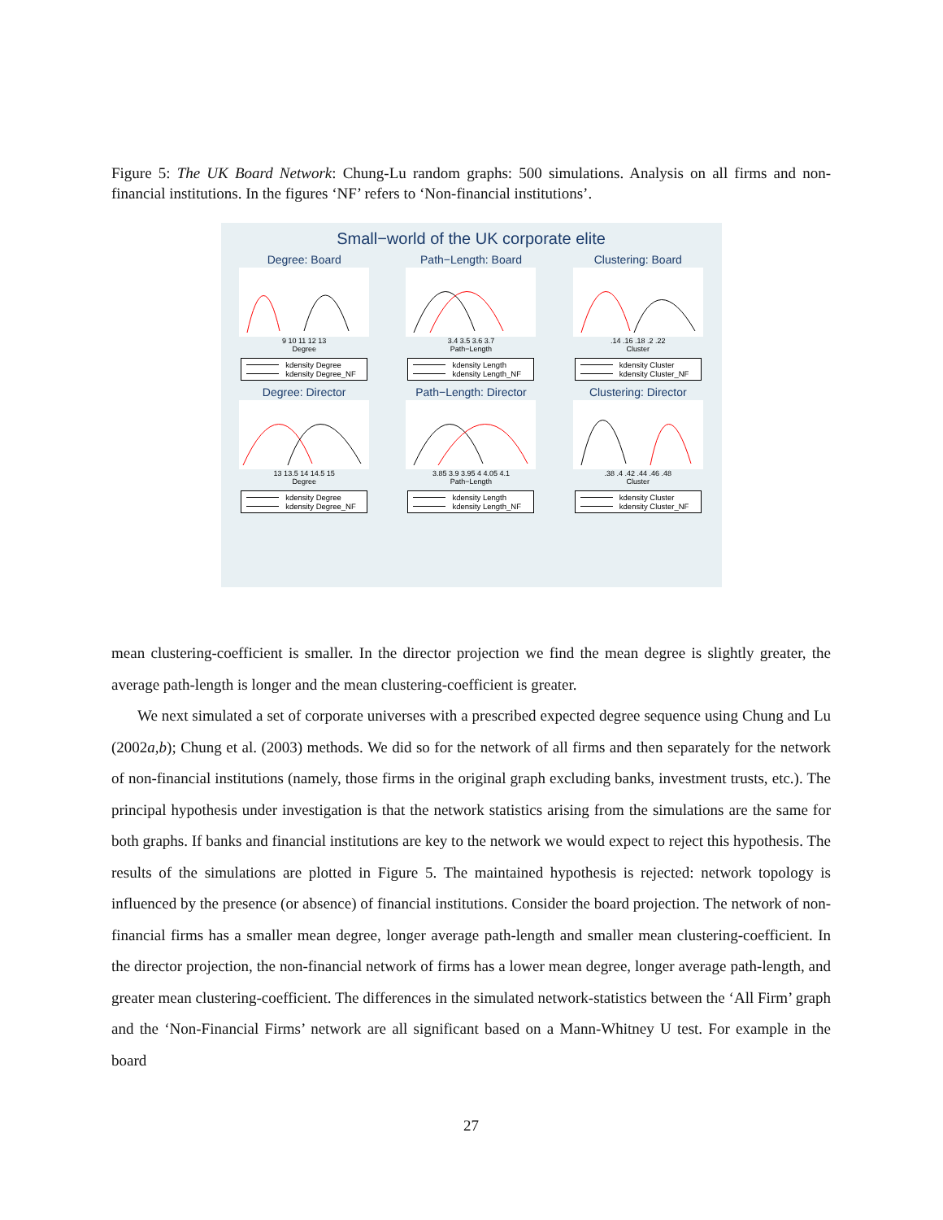Figure 5: The UK Board Network: Chung-Lu random graphs: 500 simulations. Analysis on all firms and non-financial institutions. In the figures ‘NF’ refers to ‘Non-financial institutions’.
Small−world of the UK corporate elite
Degree: Board
9 10 11 12 13
Degree
kdensity Degree
kdensity Degree_NF
Path−Length: Board
3.4 3.5 3.6 3.7
Path−Length
kdensity Length
kdensity Length_NF
Clustering: Board
.14 .16 .18 .2 .22
Cluster
kdensity Cluster
kdensity Cluster_NF
Degree: Director
13 13.5 14 14.5 15
Degree
kdensity Degree
kdensity Degree_NF
Path−Length: Director
3.85 3.9 3.95 4 4.05 4.1
Path−Length
kdensity Length
kdensity Length_NF
Clustering: Director
.38 .4 .42 .44 .46 .48
Cluster
kdensity Cluster
kdensity Cluster_NF
mean clustering-coefficient is smaller. In the director projection we find the mean degree is slightly greater, the average path-length is longer and the mean clustering-coefficient is greater.
We next simulated a set of corporate universes with a prescribed expected degree sequence using Chung and Lu (2002a,b); Chung et al. (2003) methods. We did so for the network of all firms and then separately for the network of non-financial institutions (namely, those firms in the original graph excluding banks, investment trusts, etc.). The principal hypothesis under investigation is that the network statistics arising from the simulations are the same for both graphs. If banks and financial institutions are key to the network we would expect to reject this hypothesis. The results of the simulations are plotted in Figure 5. The maintained hypothesis is rejected: network topology is influenced by the presence (or absence) of financial institutions. Consider the board projection. The network of non-financial firms has a smaller mean degree, longer average path-length and smaller mean clustering-coefficient. In the director projection, the non-financial network of firms has a lower mean degree, longer average path-length, and greater mean clustering-coefficient. The differences in the simulated network-statistics between the ‘All Firm’ graph and the ‘Non-Financial Firms’ network are all significant based on a Mann-Whitney U test. For example in the board
27